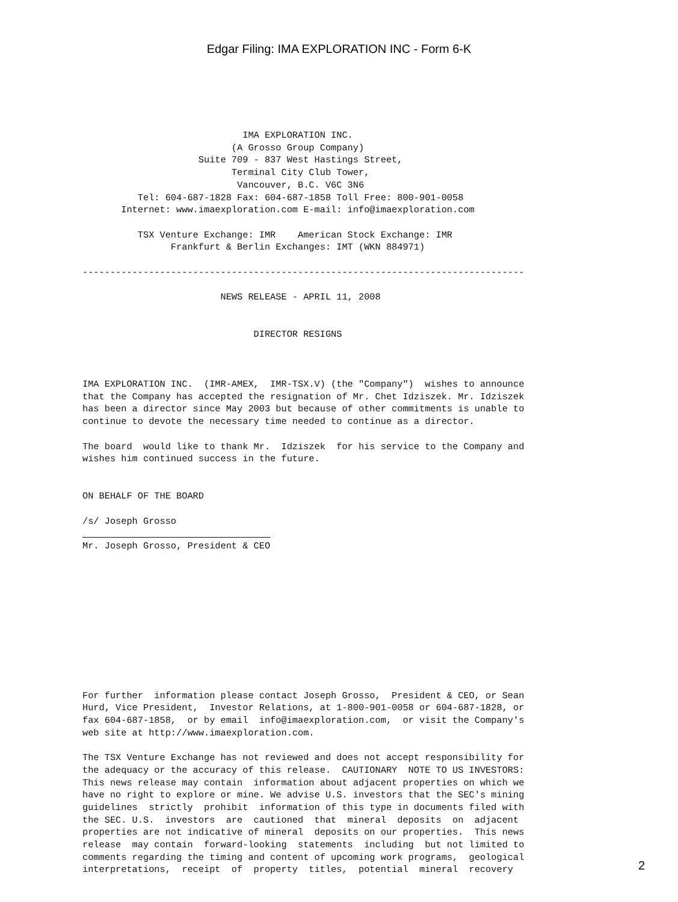Edgar Filing: IMA EXPLORATION INC - Form 6-K
                             IMA EXPLORATION INC.
                           (A Grosso Group Company)
                     Suite 709 - 837 West Hastings Street,
                           Terminal City Club Tower,
                            Vancouver, B.C. V6C 3N6
          Tel: 604-687-1828 Fax: 604-687-1858 Toll Free: 800-901-0058
       Internet: www.imaexploration.com E-mail: info@imaexploration.com

          TSX Venture Exchange: IMR    American Stock Exchange: IMR
                Frankfurt & Berlin Exchanges: IMT (WKN 884971)

--------------------------------------------------------------------------------

                         NEWS RELEASE - APRIL 11, 2008


                               DIRECTOR RESIGNS



IMA EXPLORATION INC.  (IMR-AMEX,  IMR-TSX.V) (the "Company")  wishes to announce
that the Company has accepted the resignation of Mr. Chet Idziszek. Mr. Idziszek
has been a director since May 2003 but because of other commitments is unable to
continue to devote the necessary time needed to continue as a director.

The board  would like to thank Mr.  Idziszek  for his service to the Company and
wishes him continued success in the future.


ON BEHALF OF THE BOARD

/s/ Joseph Grosso
                                  
Mr. Joseph Grosso, President & CEO











For further  information please contact Joseph Grosso,  President & CEO, or Sean
Hurd, Vice President,  Investor Relations, at 1-800-901-0058 or 604-687-1828, or
fax 604-687-1858,  or by email  info@imaexploration.com,  or visit the Company's
web site at http://www.imaexploration.com.

The TSX Venture Exchange has not reviewed and does not accept responsibility for
the adequacy or the accuracy of this release.  CAUTIONARY  NOTE TO US INVESTORS:
This news release may contain  information about adjacent properties on which we
have no right to explore or mine. We advise U.S. investors that the SEC's mining
guidelines  strictly  prohibit  information of this type in documents filed with
the SEC. U.S.  investors  are  cautioned  that  mineral  deposits  on  adjacent
properties are not indicative of mineral  deposits on our properties.  This news
release  may contain  forward-looking  statements  including  but not limited to
comments regarding the timing and content of upcoming work programs,  geological
interpretations,  receipt  of  property  titles,  potential  mineral  recovery
2